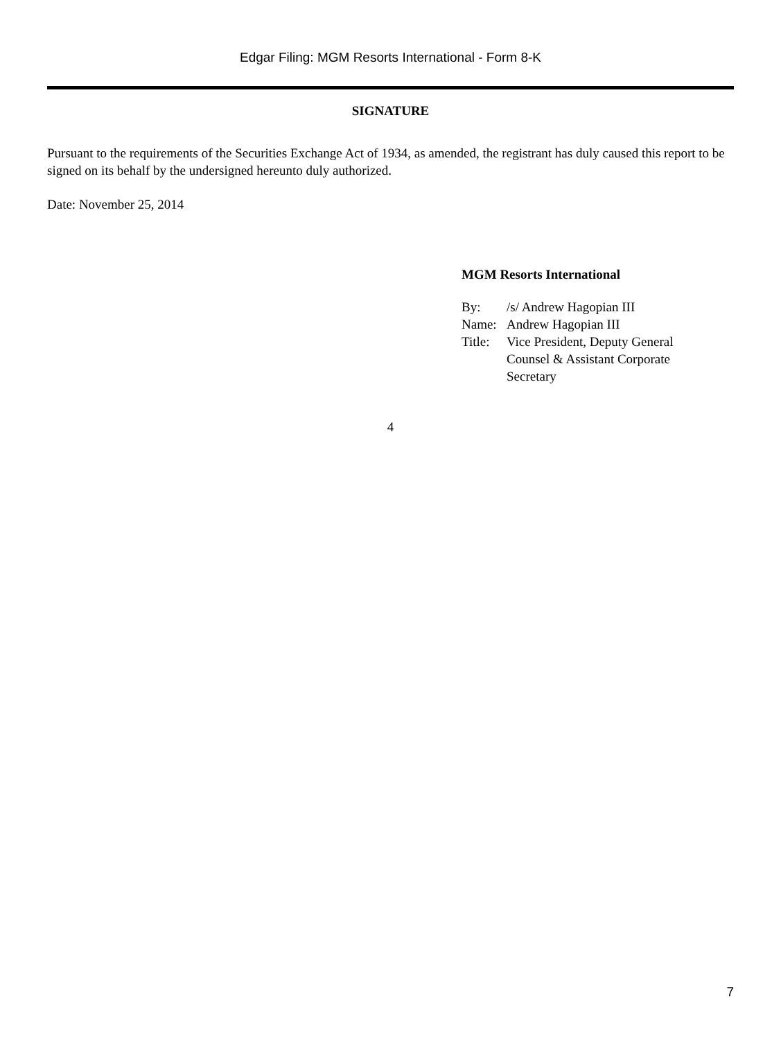Edgar Filing: MGM Resorts International - Form 8-K
SIGNATURE
Pursuant to the requirements of the Securities Exchange Act of 1934, as amended, the registrant has duly caused this report to be signed on its behalf by the undersigned hereunto duly authorized.
Date: November 25, 2014
MGM Resorts International
| By: | /s/ Andrew Hagopian III |
| Name: | Andrew Hagopian III |
| Title: | Vice President, Deputy General Counsel & Assistant Corporate Secretary |
4
7